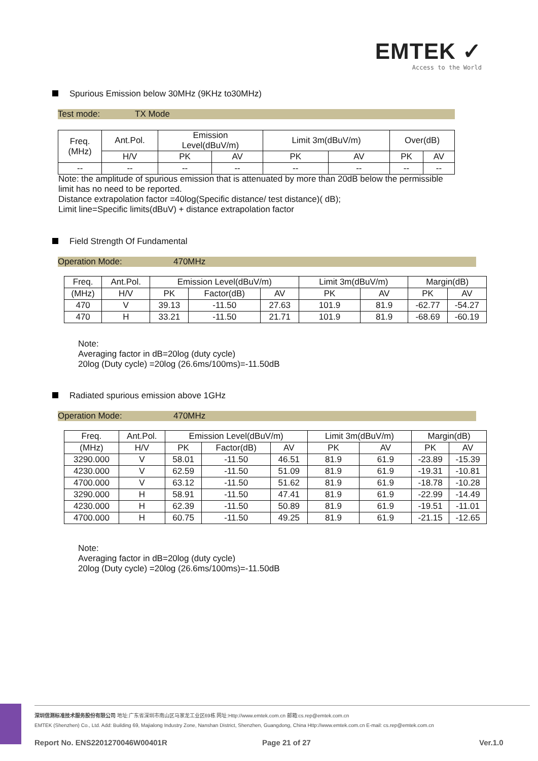EMTEK ✓
Access to the World
Spurious Emission below 30MHz (9KHz to30MHz)
Test mode: TX Mode
| Freq. (MHz) | Ant.Pol. | Emission Level(dBuV/m) | | Limit 3m(dBuV/m) | | Over(dB) | |
| --- | --- | --- | --- | --- | --- | --- | --- |
| | H/V | PK | AV | PK | AV | PK | AV |
| -- | -- | -- | -- | -- | -- | -- | -- |
Note: the amplitude of spurious emission that is attenuated by more than 20dB below the permissible
limit has no need to be reported.
Distance extrapolation factor =40log(Specific distance/ test distance)( dB);
Limit line=Specific limits(dBuV) + distance extrapolation factor
Field Strength Of Fundamental
Operation Mode: 470MHz
| Freq. | Ant.Pol. | Emission Level(dBuV/m) | | | Limit 3m(dBuV/m) | | Margin(dB) | |
| --- | --- | --- | --- | --- | --- | --- | --- | --- |
| (MHz) | H/V | PK | Factor(dB) | AV | PK | AV | PK | AV |
| 470 | V | 39.13 | -11.50 | 27.63 | 101.9 | 81.9 | -62.77 | -54.27 |
| 470 | H | 33.21 | -11.50 | 21.71 | 101.9 | 81.9 | -68.69 | -60.19 |
Note:
Averaging factor in dB=20log (duty cycle)
20log (Duty cycle) =20log (26.6ms/100ms)=-11.50dB
Radiated spurious emission above 1GHz
Operation Mode: 470MHz
| Freq. | Ant.Pol. | Emission Level(dBuV/m) | | | Limit 3m(dBuV/m) | | Margin(dB) | |
| --- | --- | --- | --- | --- | --- | --- | --- | --- |
| (MHz) | H/V | PK | Factor(dB) | AV | PK | AV | PK | AV |
| 3290.000 | V | 58.01 | -11.50 | 46.51 | 81.9 | 61.9 | -23.89 | -15.39 |
| 4230.000 | V | 62.59 | -11.50 | 51.09 | 81.9 | 61.9 | -19.31 | -10.81 |
| 4700.000 | V | 63.12 | -11.50 | 51.62 | 81.9 | 61.9 | -18.78 | -10.28 |
| 3290.000 | H | 58.91 | -11.50 | 47.41 | 81.9 | 61.9 | -22.99 | -14.49 |
| 4230.000 | H | 62.39 | -11.50 | 50.89 | 81.9 | 61.9 | -19.51 | -11.01 |
| 4700.000 | H | 60.75 | -11.50 | 49.25 | 81.9 | 61.9 | -21.15 | -12.65 |
Note:
Averaging factor in dB=20log (duty cycle)
20log (Duty cycle) =20log (26.6ms/100ms)=-11.50dB
深圳信测标准技术服务股份有限公司 地址:广东省深圳市南山区马家龙工业区69栋 网址:Http://www.emtek.com.cn 邮箱:cs.rep@emtek.com.cn
EMTEK (Shenzhen) Co., Ltd. Add: Building 69, Majialong Industry Zone, Nanshan District, Shenzhen, Guangdong, China Http://www.emtek.com.cn E-mail: cs.rep@emtek.com.cn
Report No. ENS2201270046W00401R
Page 21 of 27 Ver.1.0